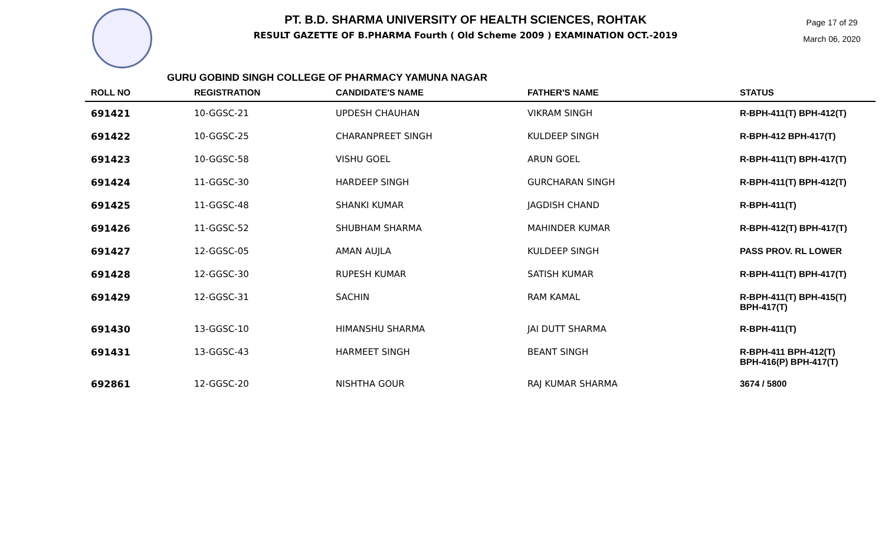PT. B.D. SHARMA UNIVERSITY OF HEALTH SCIENCES, ROHTAK
RESULT GAZETTE OF B.PHARMA Fourth ( Old Scheme 2009 ) EXAMINATION OCT.-2019
Page 17 of 29
March 06, 2020
GURU GOBIND SINGH COLLEGE OF PHARMACY YAMUNA NAGAR
| ROLL NO | REGISTRATION | CANDIDATE'S NAME | FATHER'S NAME | STATUS |
| --- | --- | --- | --- | --- |
| 691421 | 10-GGSC-21 | UPDESH CHAUHAN | VIKRAM SINGH | R-BPH-411(T) BPH-412(T) |
| 691422 | 10-GGSC-25 | CHARANPREET SINGH | KULDEEP SINGH | R-BPH-412 BPH-417(T) |
| 691423 | 10-GGSC-58 | VISHU GOEL | ARUN GOEL | R-BPH-411(T) BPH-417(T) |
| 691424 | 11-GGSC-30 | HARDEEP SINGH | GURCHARAN SINGH | R-BPH-411(T) BPH-412(T) |
| 691425 | 11-GGSC-48 | SHANKI KUMAR | JAGDISH CHAND | R-BPH-411(T) |
| 691426 | 11-GGSC-52 | SHUBHAM SHARMA | MAHINDER KUMAR | R-BPH-412(T) BPH-417(T) |
| 691427 | 12-GGSC-05 | AMAN AUJLA | KULDEEP SINGH | PASS PROV. RL LOWER |
| 691428 | 12-GGSC-30 | RUPESH KUMAR | SATISH KUMAR | R-BPH-411(T) BPH-417(T) |
| 691429 | 12-GGSC-31 | SACHIN | RAM KAMAL | R-BPH-411(T) BPH-415(T) BPH-417(T) |
| 691430 | 13-GGSC-10 | HIMANSHU SHARMA | JAI DUTT SHARMA | R-BPH-411(T) |
| 691431 | 13-GGSC-43 | HARMEET SINGH | BEANT SINGH | R-BPH-411 BPH-412(T) BPH-416(P) BPH-417(T) |
| 692861 | 12-GGSC-20 | NISHTHA GOUR | RAJ KUMAR SHARMA | 3674 / 5800 |